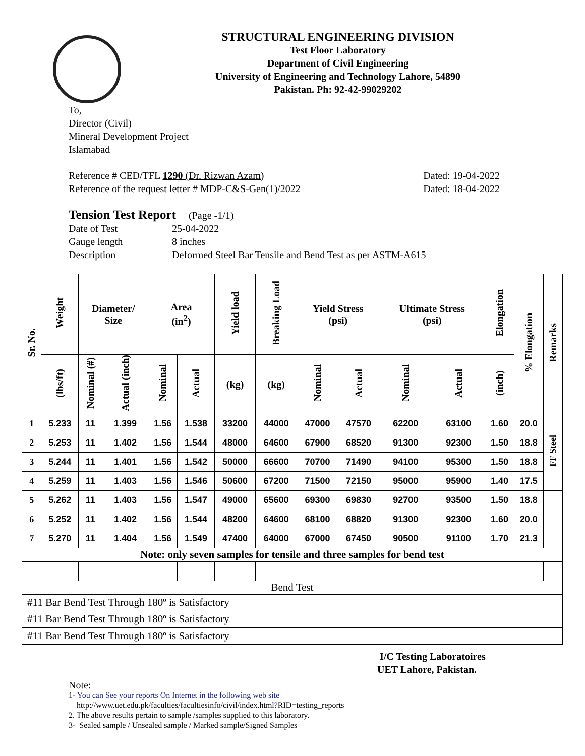STRUCTURAL ENGINEERING DIVISION
Test Floor Laboratory
Department of Civil Engineering
University of Engineering and Technology Lahore, 54890
Pakistan. Ph: 92-42-99029202
To,
Director (Civil)
Mineral Development Project
Islamabad
Reference # CED/TFL 1290 (Dr. Rizwan Azam) Dated: 19-04-2022
Reference of the request letter # MDP-C&S-Gen(1)/2022 Dated: 18-04-2022
Tension Test Report (Page -1/1)
Date of Test 25-04-2022 Gauge length 8 inches Description Deformed Steel Bar Tensile and Bend Test as per ASTM-A615
| Sr. No. | Weight | Diameter/ Size | | Area (in<sup>2</sup>) | | Yield load | Breaking Load | Yield Stress (psi) | | Ultimate Stress (psi) | | Elongation | % Elongation | Remarks |
| --- | --- | --- | --- | --- | --- | --- | --- | --- | --- | --- | --- | --- | --- | --- |
| | (lbs/ft) | Nominal (#) | Actual (inch) | Nominal | Actual | (kg) | (kg) | Nominal | Actual | Nominal | Actual | (inch) | | |
| 1 | 5.233 | 11 | 1.399 | 1.56 | 1.538 | 33200 | 44000 | 47000 | 47570 | 62200 | 63100 | 1.60 | 20.0 | FF Steel |
| 2 | 5.253 | 11 | 1.402 | 1.56 | 1.544 | 48000 | 64600 | 67900 | 68520 | 91300 | 92300 | 1.50 | 18.8 | |
| 3 | 5.244 | 11 | 1.401 | 1.56 | 1.542 | 50000 | 66600 | 70700 | 71490 | 94100 | 95300 | 1.50 | 18.8 | |
| 4 | 5.259 | 11 | 1.403 | 1.56 | 1.546 | 50600 | 67200 | 71500 | 72150 | 95000 | 95900 | 1.40 | 17.5 | |
| 5 | 5.262 | 11 | 1.403 | 1.56 | 1.547 | 49000 | 65600 | 69300 | 69830 | 92700 | 93500 | 1.50 | 18.8 | |
| 6 | 5.252 | 11 | 1.402 | 1.56 | 1.544 | 48200 | 64600 | 68100 | 68820 | 91300 | 92300 | 1.60 | 20.0 | |
| 7 | 5.270 | 11 | 1.404 | 1.56 | 1.549 | 47400 | 64000 | 67000 | 67450 | 90500 | 91100 | 1.70 | 21.3 | |
| Note: only seven samples for tensile and three samples for bend test | | | | | | | | | | | | | | |
| Bend Test | | | | | | | | | | | | | | |
| #11 Bar Bend Test Through 180º is Satisfactory | | | | | | | | | | | | | | |
| #11 Bar Bend Test Through 180º is Satisfactory | | | | | | | | | | | | | | |
| #11 Bar Bend Test Through 180º is Satisfactory | | | | | | | | | | | | | | |
I/C Testing Laboratoires
UET Lahore, Pakistan.
Note:
1- You can See your reports On Internet in the following web site
http://www.uet.edu.pk/faculties/facultiesinfo/civil/index.html?RID=testing_reports
2. The above results pertain to sample /samples supplied to this laboratory.
3- Sealed sample / Unsealed sample / Marked sample/Signed Samples